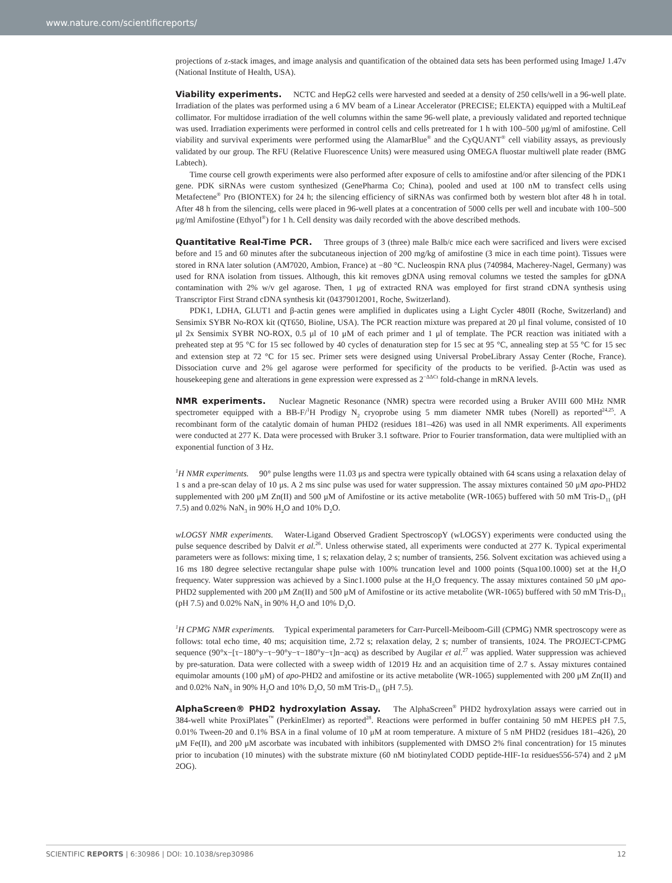www.nature.com/scientificreports/
projections of z-stack images, and image analysis and quantification of the obtained data sets has been performed using ImageJ 1.47v (National Institute of Health, USA).
Viability experiments. NCTC and HepG2 cells were harvested and seeded at a density of 250 cells/well in a 96-well plate. Irradiation of the plates was performed using a 6 MV beam of a Linear Accelerator (PRECISE; ELEKTA) equipped with a MultiLeaf collimator. For multidose irradiation of the well columns within the same 96-well plate, a previously validated and reported technique was used. Irradiation experiments were performed in control cells and cells pretreated for 1 h with 100–500 μg/ml of amifostine. Cell viability and survival experiments were performed using the AlamarBlue<sup>®</sup> and the CyQUANT<sup>®</sup> cell viability assays, as previously validated by our group. The RFU (Relative Fluorescence Units) were measured using OMEGA fluostar multiwell plate reader (BMG Labtech).
Time course cell growth experiments were also performed after exposure of cells to amifostine and/or after silencing of the PDK1 gene. PDK siRNAs were custom synthesized (GenePharma Co; China), pooled and used at 100 nM to transfect cells using Metafectene<sup>®</sup> Pro (BIONTEX) for 24 h; the silencing efficiency of siRNAs was confirmed both by western blot after 48 h in total. After 48 h from the silencing, cells were placed in 96-well plates at a concentration of 5000 cells per well and incubate with 100–500 μg/ml Amifostine (Ethyol<sup>®</sup>) for 1 h. Cell density was daily recorded with the above described methods.
Quantitative Real-Time PCR. Three groups of 3 (three) male Balb/c mice each were sacrificed and livers were excised before and 15 and 60 minutes after the subcutaneous injection of 200 mg/kg of amifostine (3 mice in each time point). Tissues were stored in RNA later solution (AM7020, Ambion, France) at −80 °C. Nucleospin RNA plus (740984, Macherey-Nagel, Germany) was used for RNA isolation from tissues. Although, this kit removes gDNA using removal columns we tested the samples for gDNA contamination with 2% w/v gel agarose. Then, 1 μg of extracted RNA was employed for first strand cDNA synthesis using Transcriptor First Strand cDNA synthesis kit (04379012001, Roche, Switzerland).
PDK1, LDHA, GLUT1 and β-actin genes were amplified in duplicates using a Light Cycler 480II (Roche, Switzerland) and Sensimix SYBR No-ROX kit (QT650, Bioline, USA). The PCR reaction mixture was prepared at 20 μl final volume, consisted of 10 μl 2x Sensimix SYBR NO-ROX, 0.5 μl of 10 μM of each primer and 1 μl of template. The PCR reaction was initiated with a preheated step at 95 °C for 15 sec followed by 40 cycles of denaturation step for 15 sec at 95 °C, annealing step at 55 °C for 15 sec and extension step at 72 °C for 15 sec. Primer sets were designed using Universal ProbeLibrary Assay Center (Roche, France). Dissociation curve and 2% gel agarose were performed for specificity of the products to be verified. β-Actin was used as housekeeping gene and alterations in gene expression were expressed as 2<sup>−ΔΔCt</sup> fold-change in mRNA levels.
NMR experiments. Nuclear Magnetic Resonance (NMR) spectra were recorded using a Bruker AVIII 600 MHz NMR spectrometer equipped with a BB-F/<sup>1</sup>H Prodigy N<sub>2</sub> cryoprobe using 5 mm diameter NMR tubes (Norell) as reported<sup>24,25</sup>. A recombinant form of the catalytic domain of human PHD2 (residues 181–426) was used in all NMR experiments. All experiments were conducted at 277 K. Data were processed with Bruker 3.1 software. Prior to Fourier transformation, data were multiplied with an exponential function of 3 Hz.
<sup>1</sup>H NMR experiments. 90° pulse lengths were 11.03 μs and spectra were typically obtained with 64 scans using a relaxation delay of 1 s and a pre-scan delay of 10 μs. A 2 ms sinc pulse was used for water suppression. The assay mixtures contained 50 μM apo-PHD2 supplemented with 200 μM Zn(II) and 500 μM of Amifostine or its active metabolite (WR-1065) buffered with 50 mM Tris-D<sub>11</sub> (pH 7.5) and 0.02% NaN<sub>3</sub> in 90% H<sub>2</sub>O and 10% D<sub>2</sub>O.
wLOGSY NMR experiments. Water-Ligand Observed Gradient SpectroscopY (wLOGSY) experiments were conducted using the pulse sequence described by Dalvit et al.<sup>26</sup>. Unless otherwise stated, all experiments were conducted at 277 K. Typical experimental parameters were as follows: mixing time, 1 s; relaxation delay, 2 s; number of transients, 256. Solvent excitation was achieved using a 16 ms 180 degree selective rectangular shape pulse with 100% truncation level and 1000 points (Squa100.1000) set at the H<sub>2</sub>O frequency. Water suppression was achieved by a Sinc1.1000 pulse at the H<sub>2</sub>O frequency. The assay mixtures contained 50 μM apo-PHD2 supplemented with 200 μM Zn(II) and 500 μM of Amifostine or its active metabolite (WR-1065) buffered with 50 mM Tris-D<sub>11</sub> (pH 7.5) and 0.02% NaN<sub>3</sub> in 90% H<sub>2</sub>O and 10% D<sub>2</sub>O.
<sup>1</sup>H CPMG NMR experiments. Typical experimental parameters for Carr-Purcell-Meiboom-Gill (CPMG) NMR spectroscopy were as follows: total echo time, 40 ms; acquisition time, 2.72 s; relaxation delay, 2 s; number of transients, 1024. The PROJECT-CPMG sequence (90°x−[τ−180°y−τ−90°y−τ−180°y−τ]n−acq) as described by Augilar et al.<sup>27</sup> was applied. Water suppression was achieved by pre-saturation. Data were collected with a sweep width of 12019 Hz and an acquisition time of 2.7 s. Assay mixtures contained equimolar amounts (100 μM) of apo-PHD2 and amifostine or its active metabolite (WR-1065) supplemented with 200 μM Zn(II) and and 0.02% NaN<sub>3</sub> in 90% H<sub>2</sub>O and 10% D<sub>2</sub>O, 50 mM Tris-D<sub>11</sub> (pH 7.5).
AlphaScreen® PHD2 hydroxylation Assay. The AlphaScreen<sup>®</sup> PHD2 hydroxylation assays were carried out in 384-well white ProxiPlates<sup>™</sup> (PerkinElmer) as reported<sup>28</sup>. Reactions were performed in buffer containing 50 mM HEPES pH 7.5, 0.01% Tween-20 and 0.1% BSA in a final volume of 10 μM at room temperature. A mixture of 5 nM PHD2 (residues 181–426), 20 μM Fe(II), and 200 μM ascorbate was incubated with inhibitors (supplemented with DMSO 2% final concentration) for 15 minutes prior to incubation (10 minutes) with the substrate mixture (60 nM biotinylated CODD peptide-HIF-1α residues556-574) and 2 μM 2OG).
SCIENTIFIC REPORTS | 6:30986 | DOI: 10.1038/srep30986 12